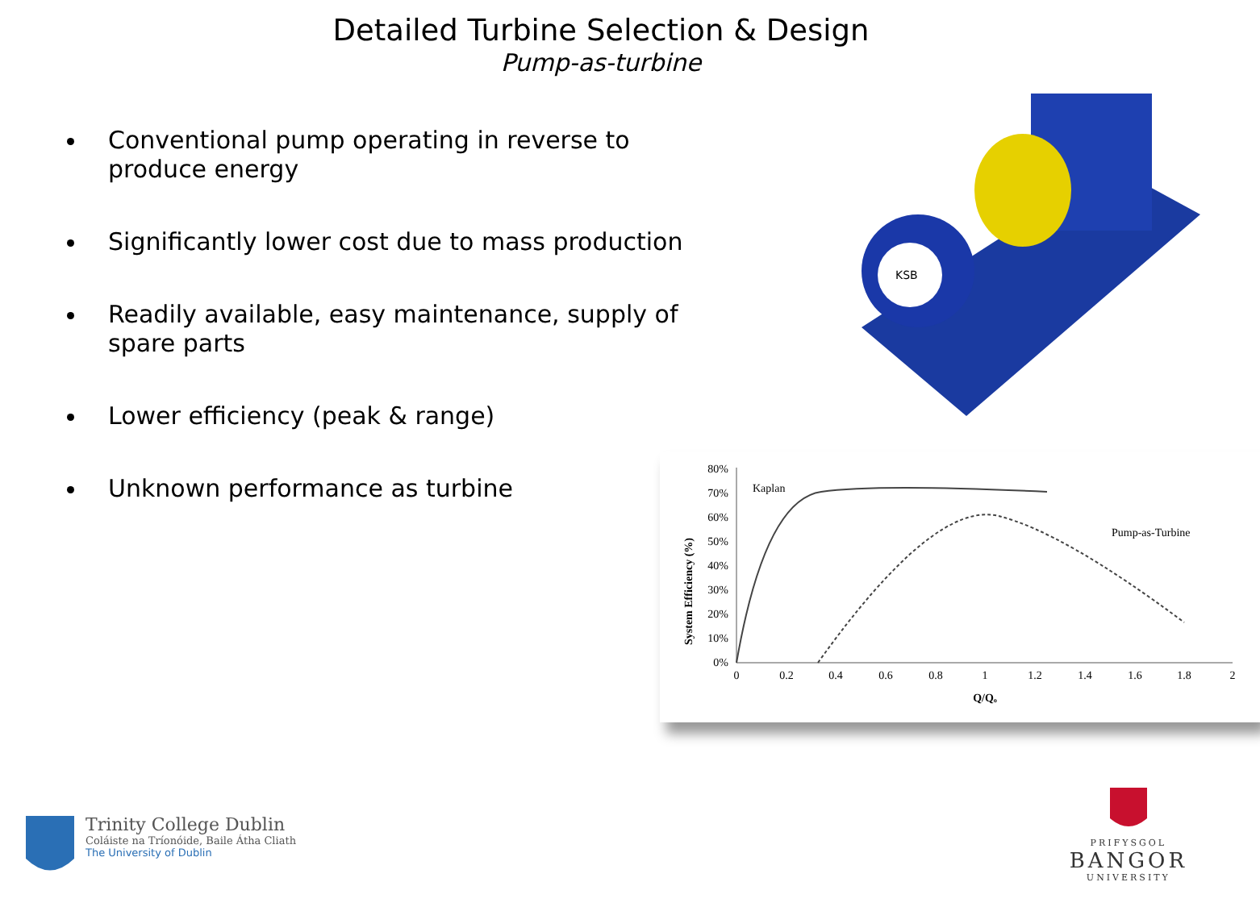Detailed Turbine Selection & Design
Pump-as-turbine
Conventional pump operating in reverse to produce energy
Significantly lower cost due to mass production
Readily available, easy maintenance, supply of spare parts
Lower efficiency (peak & range)
Unknown performance as turbine
KSB
80%
70%
60%
50%
40%
30%
20%
10%
0%
0
0.2
0.4
0.6
0.8
1
1.2
1.4
1.6
1.8
2
Q/Qₒ
System Efficiency (%)
Kaplan
Pump-as-Turbine
Trinity College Dublin
Coláiste na Tríonóide, Baile Átha Cliath
The University of Dublin
PRIFYSGOL
BANGOR
UNIVERSITY